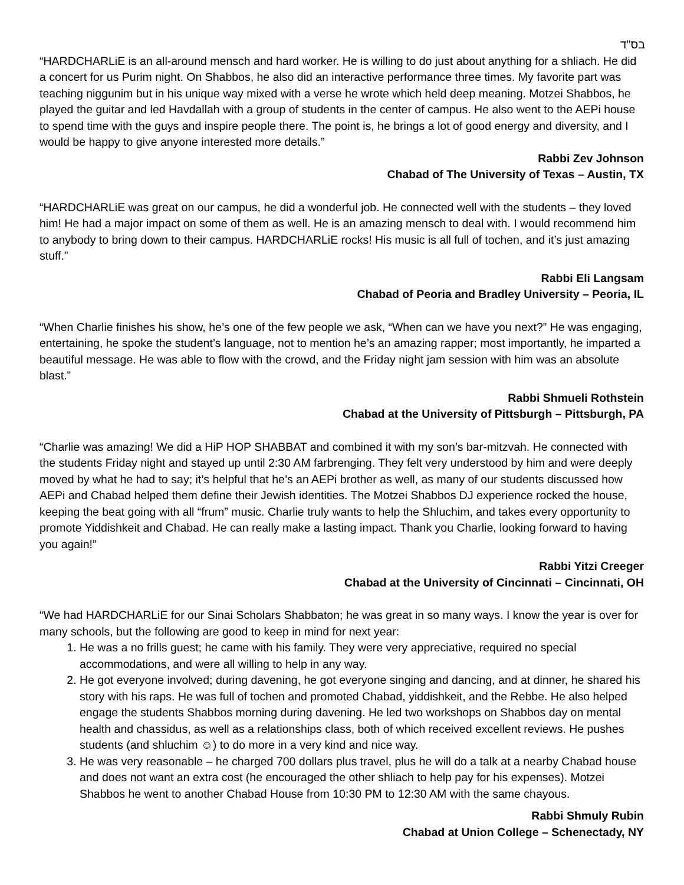בס"ד
“HARDCHARLiE is an all-around mensch and hard worker. He is willing to do just about anything for a shliach. He did a concert for us Purim night. On Shabbos, he also did an interactive performance three times. My favorite part was teaching niggunim but in his unique way mixed with a verse he wrote which held deep meaning. Motzei Shabbos, he played the guitar and led Havdallah with a group of students in the center of campus. He also went to the AEPi house to spend time with the guys and inspire people there. The point is, he brings a lot of good energy and diversity, and I would be happy to give anyone interested more details.”
Rabbi Zev Johnson
Chabad of The University of Texas – Austin, TX
“HARDCHARLiE was great on our campus, he did a wonderful job. He connected well with the students – they loved him! He had a major impact on some of them as well. He is an amazing mensch to deal with. I would recommend him to anybody to bring down to their campus. HARDCHARLiE rocks! His music is all full of tochen, and it’s just amazing stuff.”
Rabbi Eli Langsam
Chabad of Peoria and Bradley University – Peoria, IL
“When Charlie finishes his show, he’s one of the few people we ask, “When can we have you next?” He was engaging, entertaining, he spoke the student’s language, not to mention he’s an amazing rapper; most importantly, he imparted a beautiful message. He was able to flow with the crowd, and the Friday night jam session with him was an absolute blast.”
Rabbi Shmueli Rothstein
Chabad at the University of Pittsburgh – Pittsburgh, PA
“Charlie was amazing! We did a HiP HOP SHABBAT and combined it with my son’s bar-mitzvah. He connected with the students Friday night and stayed up until 2:30 AM farbrenging. They felt very understood by him and were deeply moved by what he had to say; it’s helpful that he’s an AEPi brother as well, as many of our students discussed how AEPi and Chabad helped them define their Jewish identities. The Motzei Shabbos DJ experience rocked the house, keeping the beat going with all “frum” music. Charlie truly wants to help the Shluchim, and takes every opportunity to promote Yiddishkeit and Chabad. He can really make a lasting impact. Thank you Charlie, looking forward to having you again!”
Rabbi Yitzi Creeger
Chabad at the University of Cincinnati – Cincinnati, OH
“We had HARDCHARLiE for our Sinai Scholars Shabbaton; he was great in so many ways. I know the year is over for many schools, but the following are good to keep in mind for next year:
1. He was a no frills guest; he came with his family. They were very appreciative, required no special accommodations, and were all willing to help in any way.
2. He got everyone involved; during davening, he got everyone singing and dancing, and at dinner, he shared his story with his raps. He was full of tochen and promoted Chabad, yiddishkeit, and the Rebbe. He also helped engage the students Shabbos morning during davening. He led two workshops on Shabbos day on mental health and chassidus, as well as a relationships class, both of which received excellent reviews. He pushes students (and shluchim ☺) to do more in a very kind and nice way.
3. He was very reasonable – he charged 700 dollars plus travel, plus he will do a talk at a nearby Chabad house and does not want an extra cost (he encouraged the other shliach to help pay for his expenses). Motzei Shabbos he went to another Chabad House from 10:30 PM to 12:30 AM with the same chayous.
Rabbi Shmuly Rubin
Chabad at Union College – Schenectady, NY